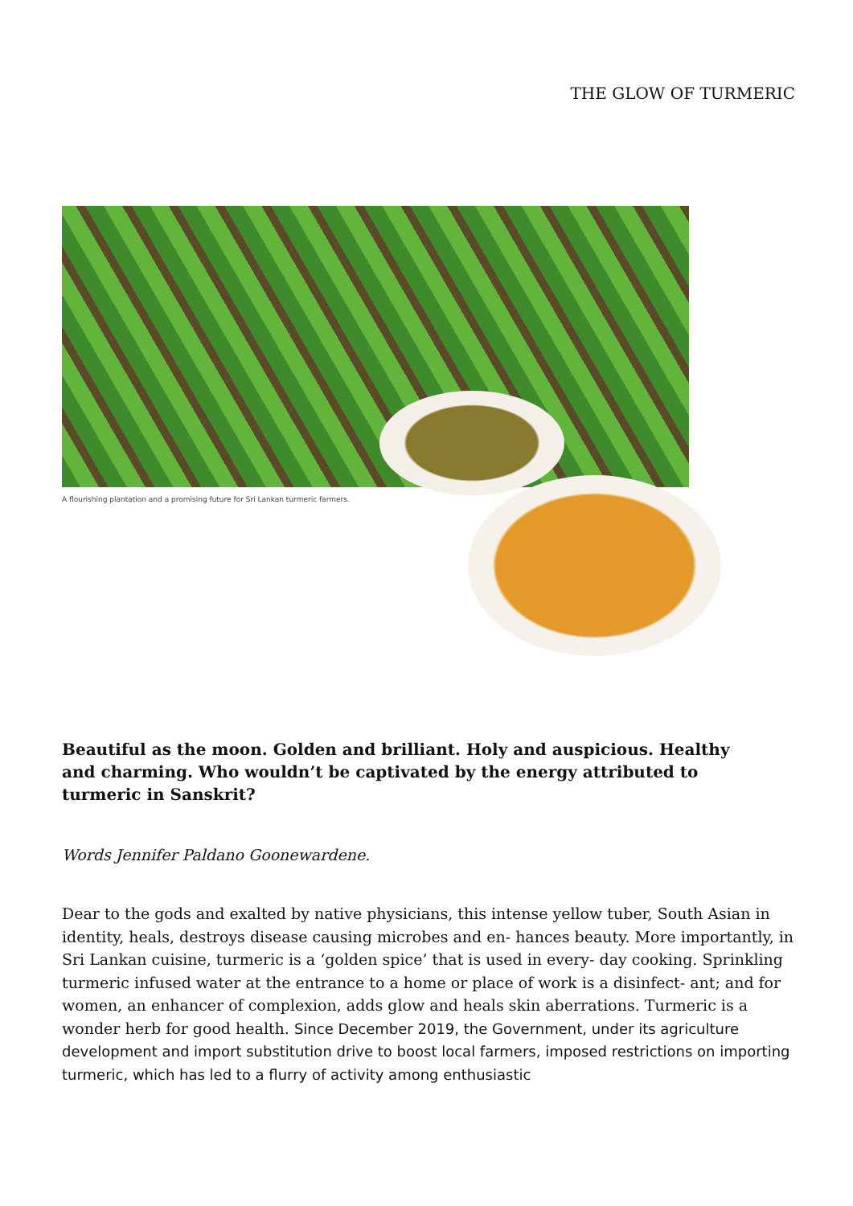THE GLOW OF TURMERIC
A flourishing plantation and a promising future for Sri Lankan turmeric farmers.
Beautiful as the moon. Golden and brilliant. Holy and auspicious. Healthy and charming. Who wouldn’t be captivated by the energy attributed to turmeric in Sanskrit?
Words Jennifer Paldano Goonewardene.
Dear to the gods and exalted by native physicians, this intense yellow tuber, South Asian in identity, heals, destroys disease causing microbes and en- hances beauty. More importantly, in Sri Lankan cuisine, turmeric is a ‘golden spice’ that is used in every- day cooking. Sprinkling turmeric infused water at the entrance to a home or place of work is a disinfect- ant; and for women, an enhancer of complexion, adds glow and heals skin aberrations. Turmeric is a wonder herb for good health. Since December 2019, the Government, under its agriculture development and import substitution drive to boost local farmers, imposed restrictions on importing turmeric, which has led to a flurry of activity among enthusiastic